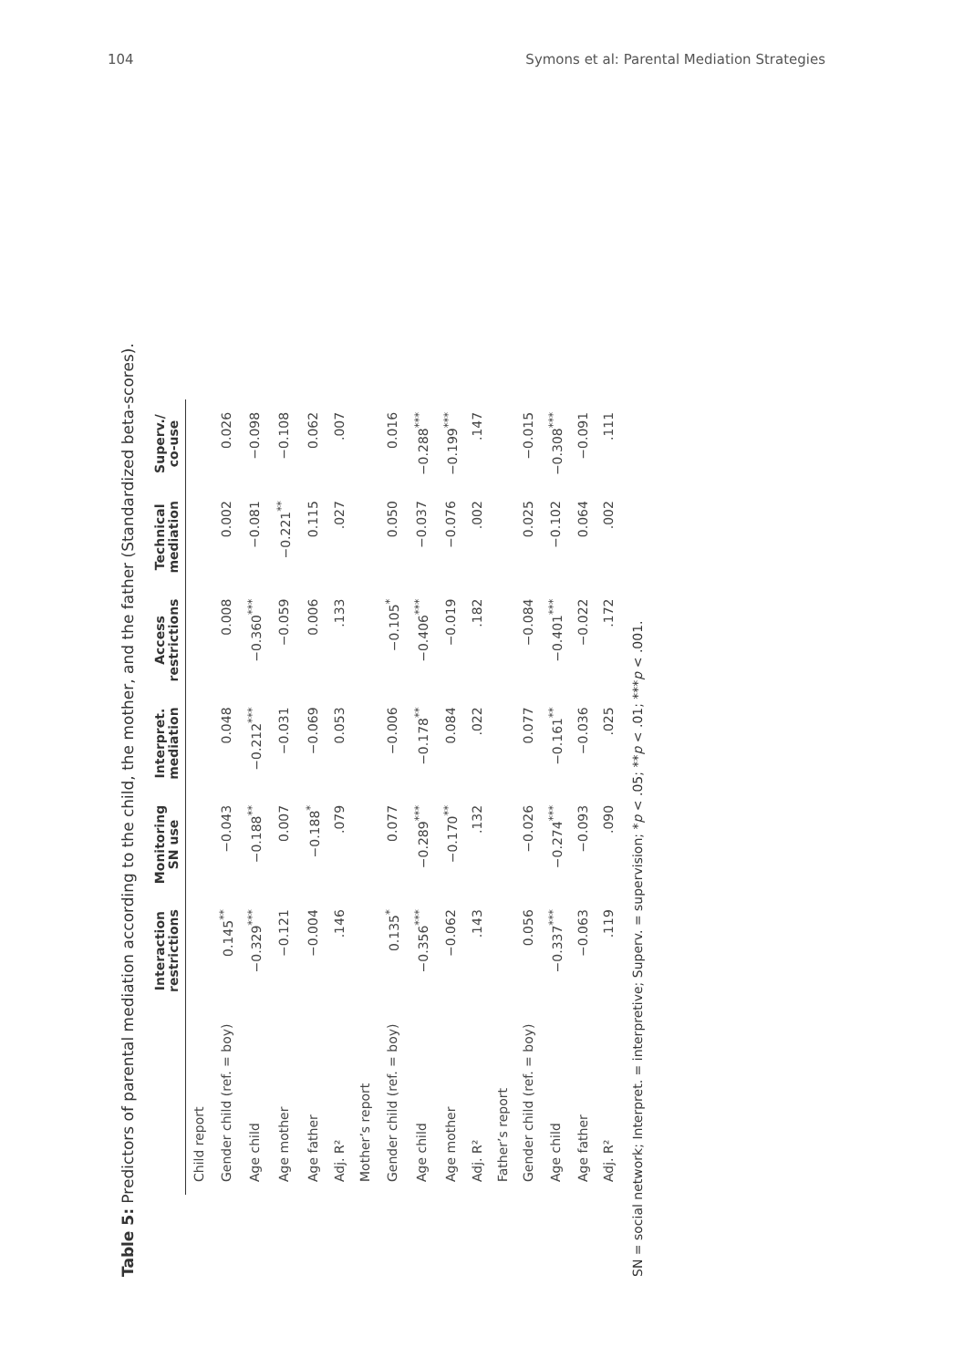104 Symons et al: Parental Mediation Strategies
Table 5: Predictors of parental mediation according to the child, the mother, and the father (Standardized beta-scores).
| | Interaction restrictions | Monitoring SN use | Interpret. mediation | Access restrictions | Technical mediation | Superv./ co-use |
| --- | --- | --- | --- | --- | --- | --- |
| Child report | | | | | | |
| Gender child (ref. = boy) | 0.145<sup>**</sup> | −0.043 | 0.048 | 0.008 | 0.002 | 0.026 |
| Age child | −0.329<sup>***</sup> | −0.188<sup>**</sup> | −0.212<sup>***</sup> | −0.360<sup>***</sup> | −0.081 | −0.098 |
| Age mother | −0.121 | 0.007 | −0.031 | −0.059 | −0.221<sup>**</sup> | −0.108 |
| Age father | −0.004 | −0.188<sup>*</sup> | −0.069 | 0.006 | 0.115 | 0.062 |
| Adj. R² | .146 | .079 | 0.053 | .133 | .027 | .007 |
| Mother’s report | | | | | | |
| Gender child (ref. = boy) | 0.135<sup>*</sup> | 0.077 | −0.006 | −0.105<sup>*</sup> | 0.050 | 0.016 |
| Age child | −0.356<sup>***</sup> | −0.289<sup>***</sup> | −0.178<sup>**</sup> | −0.406<sup>***</sup> | −0.037 | −0.288<sup>***</sup> |
| Age mother | −0.062 | −0.170<sup>**</sup> | 0.084 | −0.019 | −0.076 | −0.199<sup>***</sup> |
| Adj. R² | .143 | .132 | .022 | .182 | .002 | .147 |
| Father’s report | | | | | | |
| Gender child (ref. = boy) | 0.056 | −0.026 | 0.077 | −0.084 | 0.025 | −0.015 |
| Age child | −0.337<sup>***</sup> | −0.274<sup>***</sup> | −0.161<sup>**</sup> | −0.401<sup>***</sup> | −0.102 | −0.308<sup>***</sup> |
| Age father | −0.063 | −0.093 | −0.036 | −0.022 | 0.064 | −0.091 |
| Adj. R² | .119 | .090 | .025 | .172 | .002 | .111 |
SN = social network; Interpret. = interpretive; Superv. = supervision; *p < .05; **p < .01; ***p < .001.